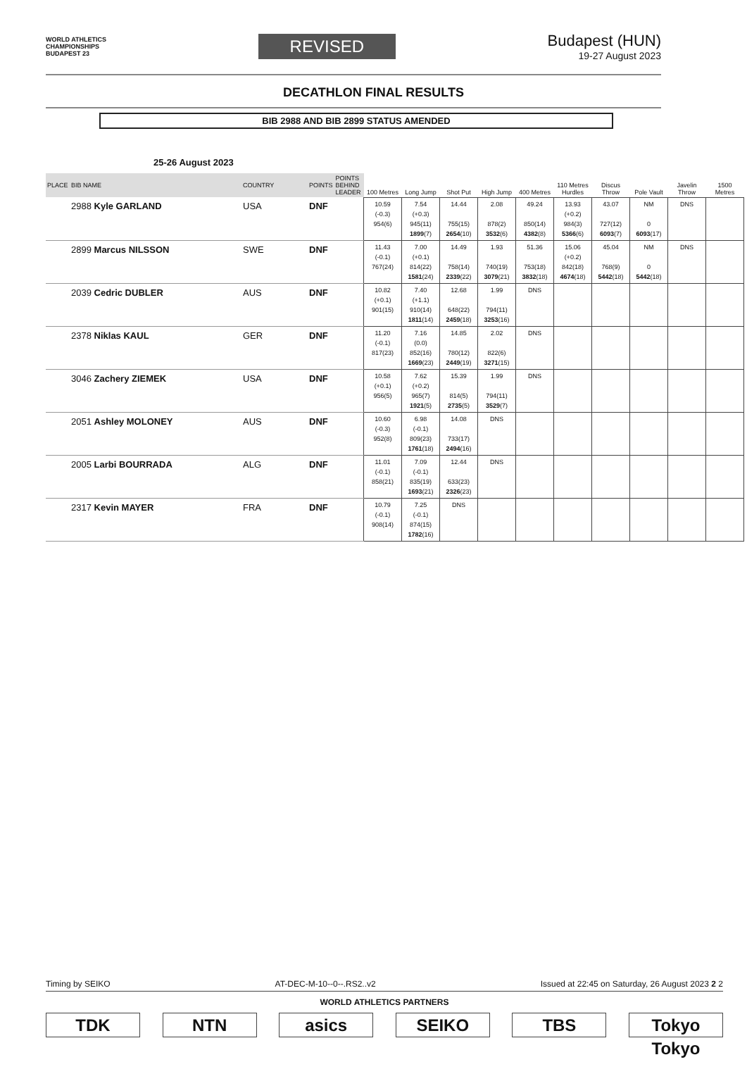WORLD ATHLETICS
CHAMPIONSHIPS
BUDAPEST 23
REVISED
Budapest (HUN)
19-27 August 2023
DECATHLON FINAL RESULTS
BIB 2988 AND BIB 2899 STATUS AMENDED
25-26 August 2023
| PLACE | BIB NAME | COUNTRY | POINTS | POINTS BEHIND LEADER | 100 Metres | Long Jump | Shot Put | High Jump | 400 Metres | 110 Metres Hurdles | Discus Throw | Pole Vault | Javelin Throw | 1500 Metres |
| --- | --- | --- | --- | --- | --- | --- | --- | --- | --- | --- | --- | --- | --- | --- |
| | 2988 Kyle GARLAND | USA | DNF | | 10.59 (-0.3) 954(6) | 7.54 (+0.3) 945(11) 1899 (7) | 14.44 755(15) 2654 (10) | 2.08 878(2) 3532 (6) | 49.24 850(14) 4382 (8) | 13.93 (+0.2) 984(3) 5366 (6) | 43.07 727(12) 6093 (7) | NM 0 6093 (17) | DNS | |
| | 2899 Marcus NILSSON | SWE | DNF | | 11.43 (-0.1) 767(24) | 7.00 (+0.1) 814(22) 1581 (24) | 14.49 758(14) 2339 (22) | 1.93 740(19) 3079 (21) | 51.36 753(18) 3832 (18) | 15.06 (+0.2) 842(18) 4674 (18) | 45.04 768(9) 5442 (18) | NM 0 5442 (18) | DNS | |
| | 2039 Cedric DUBLER | AUS | DNF | | 10.82 (+0.1) 901(15) | 7.40 (+1.1) 910(14) 1811 (14) | 12.68 648(22) 2459 (18) | 1.99 794(11) 3253 (16) | DNS | | | | | |
| | 2378 Niklas KAUL | GER | DNF | | 11.20 (-0.1) 817(23) | 7.16 (0.0) 852(16) 1669 (23) | 14.85 780(12) 2449 (19) | 2.02 822(6) 3271 (15) | DNS | | | | | |
| | 3046 Zachery ZIEMEK | USA | DNF | | 10.58 (+0.1) 956(5) | 7.62 (+0.2) 965(7) 1921 (5) | 15.39 814(5) 2735 (5) | 1.99 794(11) 3529 (7) | DNS | | | | | |
| | 2051 Ashley MOLONEY | AUS | DNF | | 10.60 (-0.3) 952(8) | 6.98 (-0.1) 809(23) 1761 (18) | 14.08 733(17) 2494 (16) | DNS | | | | | | |
| | 2005 Larbi BOURRADA | ALG | DNF | | 11.01 (-0.1) 858(21) | 7.09 (-0.1) 835(19) 1693 (21) | 12.44 633(23) 2326 (23) | DNS | | | | | | |
| | 2317 Kevin MAYER | FRA | DNF | | 10.79 (-0.1) 908(14) | 7.25 (-0.1) 874(15) 1782 (16) | DNS | | | | | | | |
Timing by SEIKO AT-DEC-M-10--0--.RS2..v2 Issued at 22:45 on Saturday, 26 August 2023 2 2
WORLD ATHLETICS PARTNERS
TDK NTN asics SEIKO TBS Tokyo Tokyo